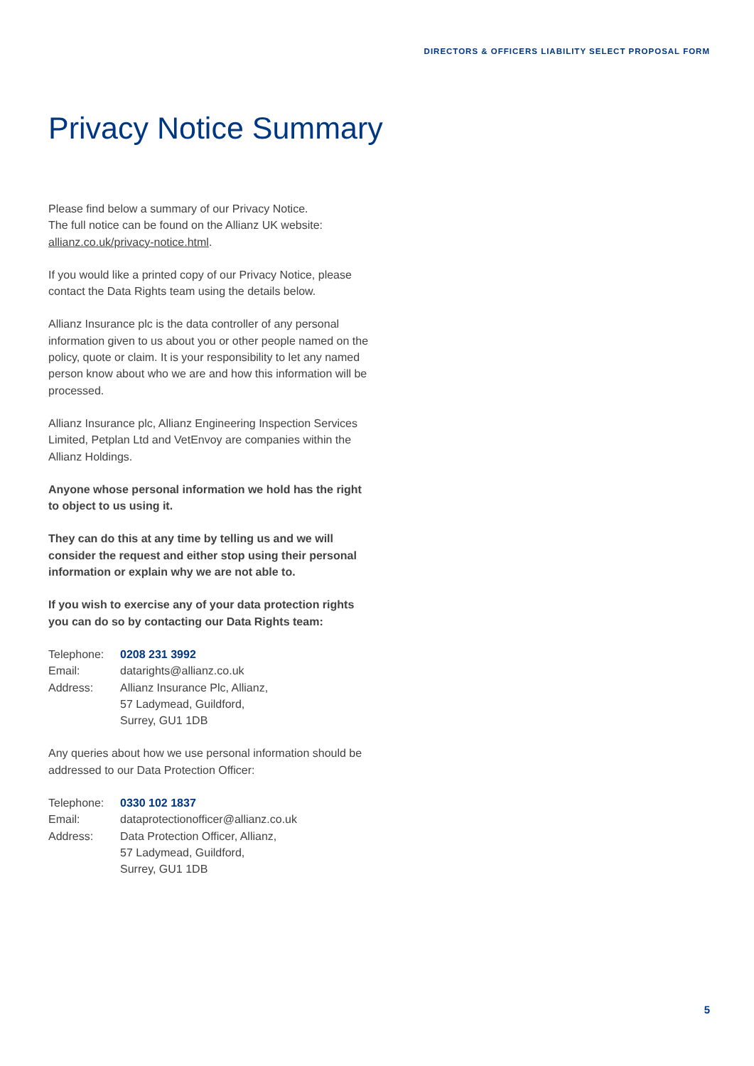DIRECTORS & OFFICERS LIABILITY SELECT PROPOSAL FORM
Privacy Notice Summary
Please find below a summary of our Privacy Notice.
The full notice can be found on the Allianz UK website:
allianz.co.uk/privacy-notice.html.
If you would like a printed copy of our Privacy Notice, please contact the Data Rights team using the details below.
Allianz Insurance plc is the data controller of any personal information given to us about you or other people named on the policy, quote or claim. It is your responsibility to let any named person know about who we are and how this information will be processed.
Allianz Insurance plc, Allianz Engineering Inspection Services Limited, Petplan Ltd and VetEnvoy are companies within the Allianz Holdings.
Anyone whose personal information we hold has the right to object to us using it.
They can do this at any time by telling us and we will consider the request and either stop using their personal information or explain why we are not able to.
If you wish to exercise any of your data protection rights you can do so by contacting our Data Rights team:
| Telephone: | 0208 231 3992 |
| Email: | datarights@allianz.co.uk |
| Address: | Allianz Insurance Plc, Allianz, 57 Ladymead, Guildford, Surrey, GU1 1DB |
Any queries about how we use personal information should be addressed to our Data Protection Officer:
| Telephone: | 0330 102 1837 |
| Email: | dataprotectionofficer@allianz.co.uk |
| Address: | Data Protection Officer, Allianz, 57 Ladymead, Guildford, Surrey, GU1 1DB |
5